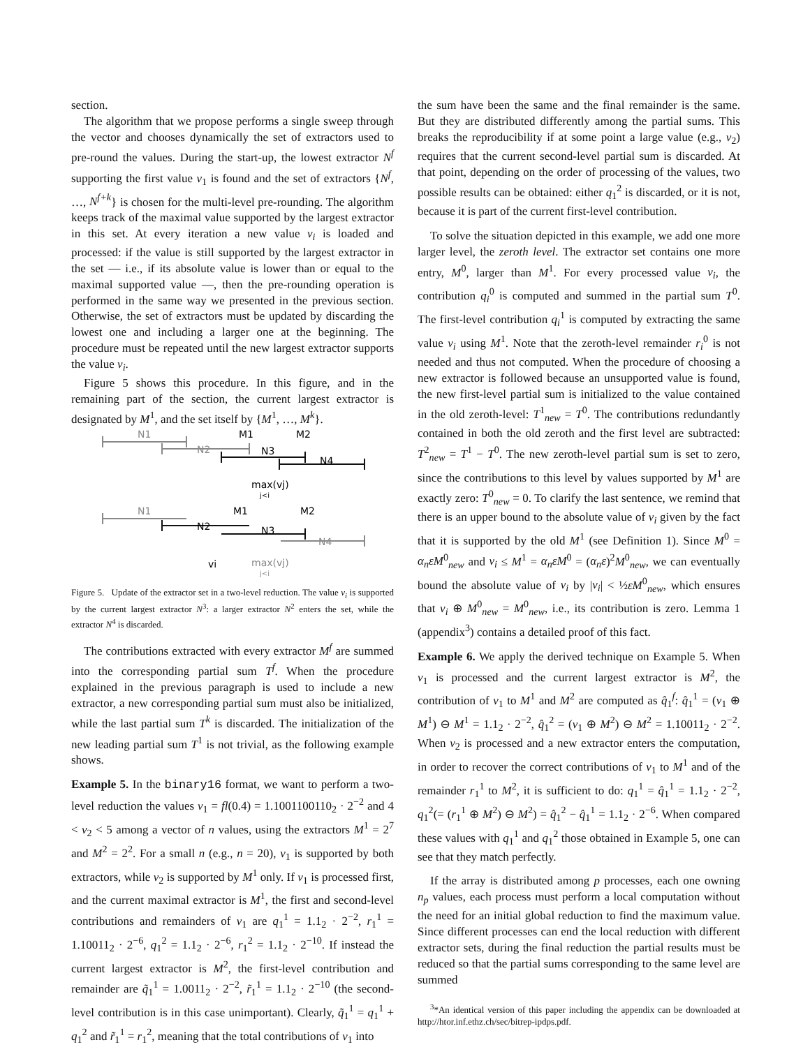section.
The algorithm that we propose performs a single sweep through the vector and chooses dynamically the set of extractors used to pre-round the values. During the start-up, the lowest extractor N<sup>f</sup> supporting the first value v<sub>1</sub> is found and the set of extractors {N<sup>f</sup>, …, N<sup>f+k</sup>} is chosen for the multi-level pre-rounding. The algorithm keeps track of the maximal value supported by the largest extractor in this set. At every iteration a new value v<sub>i</sub> is loaded and processed: if the value is still supported by the largest extractor in the set — i.e., if its absolute value is lower than or equal to the maximal supported value —, then the pre-rounding operation is performed in the same way we presented in the previous section. Otherwise, the set of extractors must be updated by discarding the lowest one and including a larger one at the beginning. The procedure must be repeated until the new largest extractor supports the value v<sub>i</sub>.
Figure 5 shows this procedure. In this figure, and in the remaining part of the section, the current largest extractor is designated by M<sup>1</sup>, and the set itself by {M<sup>1</sup>, …, M<sup>k</sup>}.
N1
N2
M1
M2
N3
N4
max(vj)
j<i
N1
N2
M1
M2
N3
N4
vi
max(vj)
j<i
Figure 5. Update of the extractor set in a two-level reduction. The value v<sub>i</sub> is supported by the current largest extractor N<sup>3</sup>: a larger extractor N<sup>2</sup> enters the set, while the extractor N<sup>4</sup> is discarded.
The contributions extracted with every extractor M<sup>f</sup> are summed into the corresponding partial sum T<sup>f</sup>. When the procedure explained in the previous paragraph is used to include a new extractor, a new corresponding partial sum must also be initialized, while the last partial sum T<sup>k</sup> is discarded. The initialization of the new leading partial sum T<sup>1</sup> is not trivial, as the following example shows.
Example 5. In the binary16 format, we want to perform a two-level reduction the values v<sub>1</sub> = fl(0.4) = 1.1001100110<sub>2</sub> · 2<sup>−2</sup> and 4 < v<sub>2</sub> < 5 among a vector of n values, using the extractors M<sup>1</sup> = 2<sup>7</sup> and M<sup>2</sup> = 2<sup>2</sup>. For a small n (e.g., n = 20), v<sub>1</sub> is supported by both extractors, while v<sub>2</sub> is supported by M<sup>1</sup> only. If v<sub>1</sub> is processed first, and the current maximal extractor is M<sup>1</sup>, the first and second-level contributions and remainders of v<sub>1</sub> are q<sub>1</sub><sup>1</sup> = 1.1<sub>2</sub> · 2<sup>−2</sup>, r<sub>1</sub><sup>1</sup> = 1.10011<sub>2</sub> · 2<sup>−6</sup>, q<sub>1</sub><sup>2</sup> = 1.1<sub>2</sub> · 2<sup>−6</sup>, r<sub>1</sub><sup>2</sup> = 1.1<sub>2</sub> · 2<sup>−10</sup>. If instead the current largest extractor is M<sup>2</sup>, the first-level contribution and remainder are q̃<sub>1</sub><sup>1</sup> = 1.0011<sub>2</sub> · 2<sup>−2</sup>, r̃<sub>1</sub><sup>1</sup> = 1.1<sub>2</sub> · 2<sup>−10</sup> (the second-level contribution is in this case unimportant). Clearly, q̃<sub>1</sub><sup>1</sup> = q<sub>1</sub><sup>1</sup> + q<sub>1</sub><sup>2</sup> and r̃<sub>1</sub><sup>1</sup> = r<sub>1</sub><sup>2</sup>, meaning that the total contributions of v<sub>1</sub> into
the sum have been the same and the final remainder is the same. But they are distributed differently among the partial sums. This breaks the reproducibility if at some point a large value (e.g., v<sub>2</sub>) requires that the current second-level partial sum is discarded. At that point, depending on the order of processing of the values, two possible results can be obtained: either q<sub>1</sub><sup>2</sup> is discarded, or it is not, because it is part of the current first-level contribution.
To solve the situation depicted in this example, we add one more larger level, the zeroth level. The extractor set contains one more entry, M<sup>0</sup>, larger than M<sup>1</sup>. For every processed value v<sub>i</sub>, the contribution q<sub>i</sub><sup>0</sup> is computed and summed in the partial sum T<sup>0</sup>. The first-level contribution q<sub>i</sub><sup>1</sup> is computed by extracting the same value v<sub>i</sub> using M<sup>1</sup>. Note that the zeroth-level remainder r<sub>i</sub><sup>0</sup> is not needed and thus not computed. When the procedure of choosing a new extractor is followed because an unsupported value is found, the new first-level partial sum is initialized to the value contained in the old zeroth-level: T<sup>1</sup><sub>new</sub> = T<sup>0</sup>. The contributions redundantly contained in both the old zeroth and the first level are subtracted: T<sup>2</sup><sub>new</sub> = T<sup>1</sup> − T<sup>0</sup>. The new zeroth-level partial sum is set to zero, since the contributions to this level by values supported by M<sup>1</sup> are exactly zero: T<sup>0</sup><sub>new</sub> = 0. To clarify the last sentence, we remind that there is an upper bound to the absolute value of v<sub>i</sub> given by the fact that it is supported by the old M<sup>1</sup> (see Definition 1). Since M<sup>0</sup> = α<sub>n</sub>εM<sup>0</sup><sub>new</sub> and v<sub>i</sub> ≤ M<sup>1</sup> = α<sub>n</sub>εM<sup>0</sup> = (α<sub>n</sub>ε)<sup>2</sup>M<sup>0</sup><sub>new</sub>, we can eventually bound the absolute value of v<sub>i</sub> by |v<sub>i</sub>| < ½εM<sup>0</sup><sub>new</sub>, which ensures that v<sub>i</sub> ⊕ M<sup>0</sup><sub>new</sub> = M<sup>0</sup><sub>new</sub>, i.e., its contribution is zero. Lemma 1 (appendix<sup>3</sup>) contains a detailed proof of this fact.
Example 6. We apply the derived technique on Example 5. When v<sub>1</sub> is processed and the current largest extractor is M<sup>2</sup>, the contribution of v<sub>1</sub> to M<sup>1</sup> and M<sup>2</sup> are computed as q̂<sub>1</sub><sup>f</sup>: q̂<sub>1</sub><sup>1</sup> = (v<sub>1</sub> ⊕ M<sup>1</sup>) ⊖ M<sup>1</sup> = 1.1<sub>2</sub> · 2<sup>−2</sup>, q̂<sub>1</sub><sup>2</sup> = (v<sub>1</sub> ⊕ M<sup>2</sup>) ⊖ M<sup>2</sup> = 1.10011<sub>2</sub> · 2<sup>−2</sup>. When v<sub>2</sub> is processed and a new extractor enters the computation, in order to recover the correct contributions of v<sub>1</sub> to M<sup>1</sup> and of the remainder r<sub>1</sub><sup>1</sup> to M<sup>2</sup>, it is sufficient to do: q<sub>1</sub><sup>1</sup> = q̂<sub>1</sub><sup>1</sup> = 1.1<sub>2</sub> · 2<sup>−2</sup>, q<sub>1</sub><sup>2</sup>(= (r<sub>1</sub><sup>1</sup> ⊕ M<sup>2</sup>) ⊖ M<sup>2</sup>) = q̂<sub>1</sub><sup>2</sup> − q̂<sub>1</sub><sup>1</sup> = 1.1<sub>2</sub> · 2<sup>−6</sup>. When compared these values with q<sub>1</sub><sup>1</sup> and q<sub>1</sub><sup>2</sup> those obtained in Example 5, one can see that they match perfectly.
If the array is distributed among p processes, each one owning n<sub>p</sub> values, each process must perform a local computation without the need for an initial global reduction to find the maximum value. Since different processes can end the local reduction with different extractor sets, during the final reduction the partial results must be reduced so that the partial sums corresponding to the same level are summed
<sup>3</sup>*An identical version of this paper including the appendix can be downloaded at http://htor.inf.ethz.ch/sec/bitrep-ipdps.pdf.